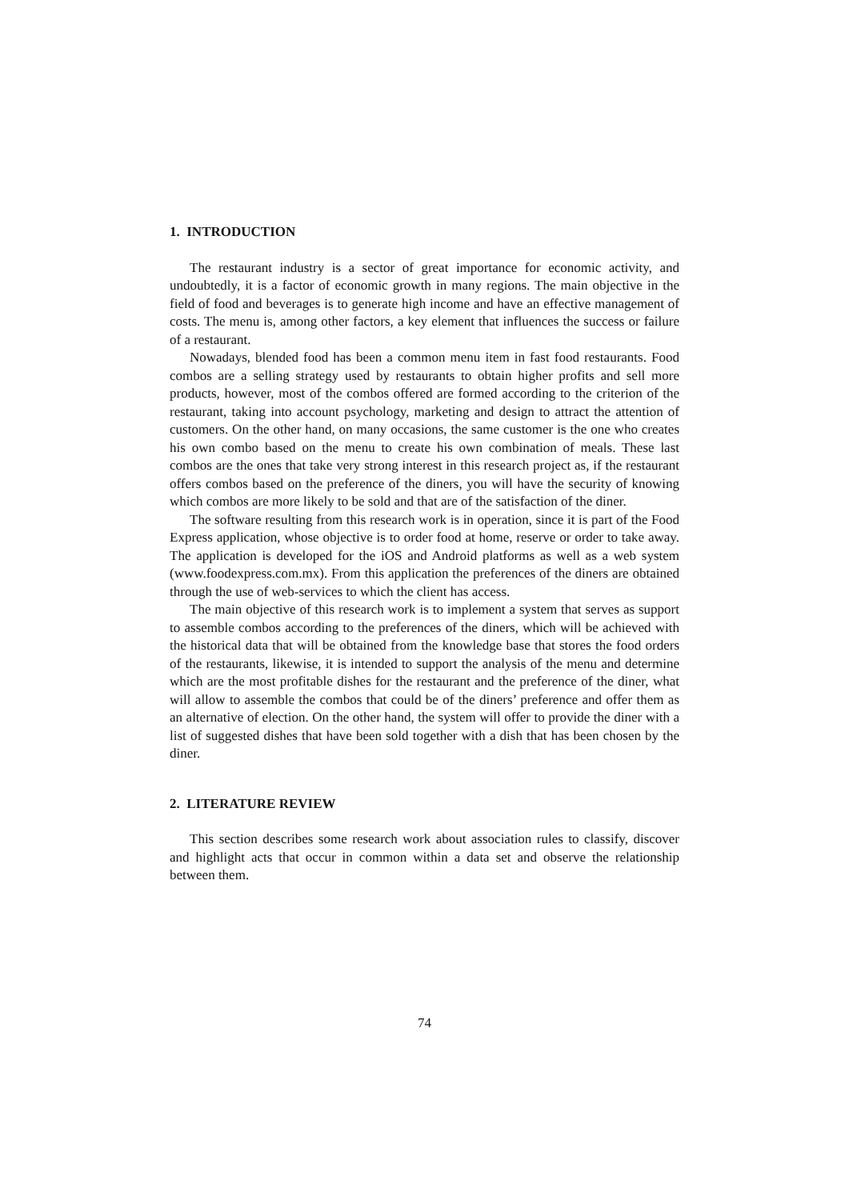1. INTRODUCTION
The restaurant industry is a sector of great importance for economic activity, and undoubtedly, it is a factor of economic growth in many regions. The main objective in the field of food and beverages is to generate high income and have an effective management of costs. The menu is, among other factors, a key element that influences the success or failure of a restaurant.
Nowadays, blended food has been a common menu item in fast food restaurants. Food combos are a selling strategy used by restaurants to obtain higher profits and sell more products, however, most of the combos offered are formed according to the criterion of the restaurant, taking into account psychology, marketing and design to attract the attention of customers. On the other hand, on many occasions, the same customer is the one who creates his own combo based on the menu to create his own combination of meals. These last combos are the ones that take very strong interest in this research project as, if the restaurant offers combos based on the preference of the diners, you will have the security of knowing which combos are more likely to be sold and that are of the satisfaction of the diner.
The software resulting from this research work is in operation, since it is part of the Food Express application, whose objective is to order food at home, reserve or order to take away. The application is developed for the iOS and Android platforms as well as a web system (www.foodexpress.com.mx). From this application the preferences of the diners are obtained through the use of web-services to which the client has access.
The main objective of this research work is to implement a system that serves as support to assemble combos according to the preferences of the diners, which will be achieved with the historical data that will be obtained from the knowledge base that stores the food orders of the restaurants, likewise, it is intended to support the analysis of the menu and determine which are the most profitable dishes for the restaurant and the preference of the diner, what will allow to assemble the combos that could be of the diners’ preference and offer them as an alternative of election. On the other hand, the system will offer to provide the diner with a list of suggested dishes that have been sold together with a dish that has been chosen by the diner.
2. LITERATURE REVIEW
This section describes some research work about association rules to classify, discover and highlight acts that occur in common within a data set and observe the relationship between them.
74